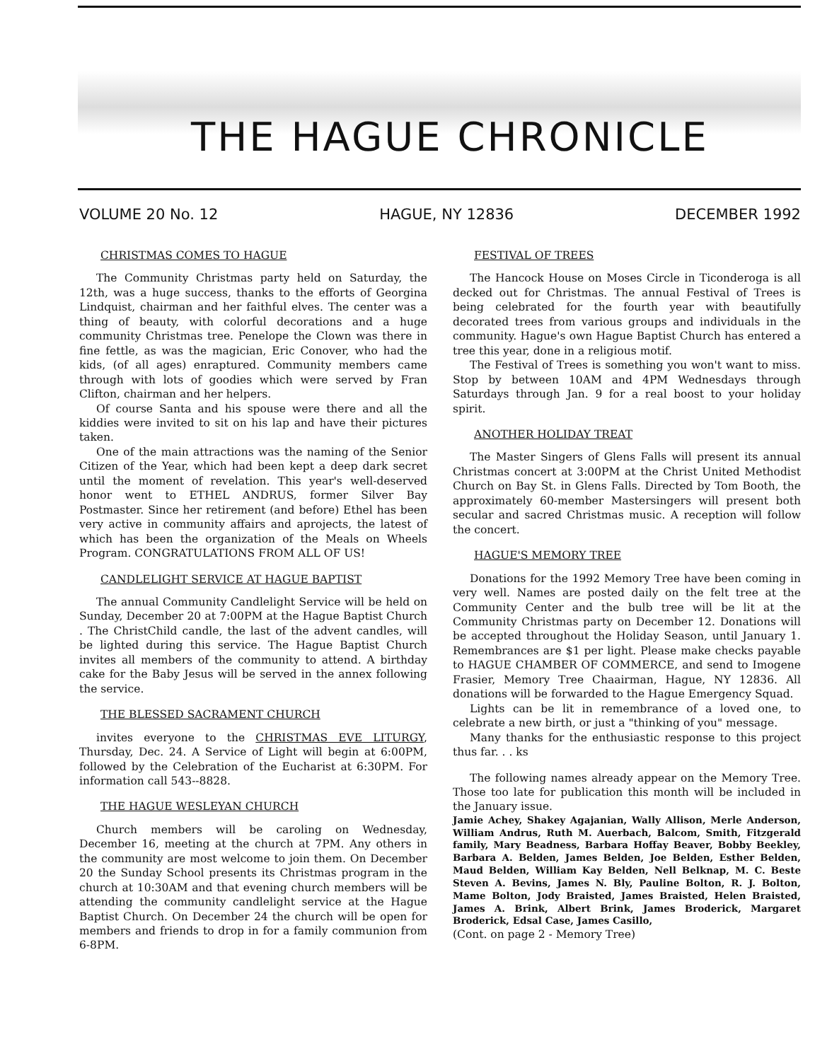THE HAGUE CHRONICLE
VOLUME 20 No. 12 HAGUE, NY 12836 DECEMBER 1992
CHRISTMAS COMES TO HAGUE
The Community Christmas party held on Saturday, the 12th, was a huge success, thanks to the efforts of Georgina Lindquist, chairman and her faithful elves. The center was a thing of beauty, with colorful decorations and a huge community Christmas tree. Penelope the Clown was there in fine fettle, as was the magician, Eric Conover, who had the kids, (of all ages) enraptured. Community members came through with lots of goodies which were served by Fran Clifton, chairman and her helpers.
Of course Santa and his spouse were there and all the kiddies were invited to sit on his lap and have their pictures taken.
One of the main attractions was the naming of the Senior Citizen of the Year, which had been kept a deep dark secret until the moment of revelation. This year's well-deserved honor went to ETHEL ANDRUS, former Silver Bay Postmaster. Since her retirement (and before) Ethel has been very active in community affairs and aprojects, the latest of which has been the organization of the Meals on Wheels Program. CONGRATULATIONS FROM ALL OF US!
CANDLELIGHT SERVICE AT HAGUE BAPTIST
The annual Community Candlelight Service will be held on Sunday, December 20 at 7:00PM at the Hague Baptist Church . The ChristChild candle, the last of the advent candles, will be lighted during this service. The Hague Baptist Church invites all members of the community to attend. A birthday cake for the Baby Jesus will be served in the annex following the service.
THE BLESSED SACRAMENT CHURCH
invites everyone to the CHRISTMAS EVE LITURGY, Thursday, Dec. 24. A Service of Light will begin at 6:00PM, followed by the Celebration of the Eucharist at 6:30PM. For information call 543--8828.
THE HAGUE WESLEYAN CHURCH
Church members will be caroling on Wednesday, December 16, meeting at the church at 7PM. Any others in the community are most welcome to join them. On December 20 the Sunday School presents its Christmas program in the church at 10:30AM and that evening church members will be attending the community candlelight service at the Hague Baptist Church. On December 24 the church will be open for members and friends to drop in for a family communion from 6-8PM.
FESTIVAL OF TREES
The Hancock House on Moses Circle in Ticonderoga is all decked out for Christmas. The annual Festival of Trees is being celebrated for the fourth year with beautifully decorated trees from various groups and individuals in the community. Hague's own Hague Baptist Church has entered a tree this year, done in a religious motif.
The Festival of Trees is something you won't want to miss. Stop by between 10AM and 4PM Wednesdays through Saturdays through Jan. 9 for a real boost to your holiday spirit.
ANOTHER HOLIDAY TREAT
The Master Singers of Glens Falls will present its annual Christmas concert at 3:00PM at the Christ United Methodist Church on Bay St. in Glens Falls. Directed by Tom Booth, the approximately 60-member Mastersingers will present both secular and sacred Christmas music. A reception will follow the concert.
HAGUE'S MEMORY TREE
Donations for the 1992 Memory Tree have been coming in very well. Names are posted daily on the felt tree at the Community Center and the bulb tree will be lit at the Community Christmas party on December 12. Donations will be accepted throughout the Holiday Season, until January 1. Remembrances are $1 per light. Please make checks payable to HAGUE CHAMBER OF COMMERCE, and send to Imogene Frasier, Memory Tree Chaairman, Hague, NY 12836. All donations will be forwarded to the Hague Emergency Squad.
Lights can be lit in remembrance of a loved one, to celebrate a new birth, or just a "thinking of you" message.
Many thanks for the enthusiastic response to this project thus far. . . ks
The following names already appear on the Memory Tree. Those too late for publication this month will be included in the January issue.
Jamie Achey, Shakey Agajanian, Wally Allison, Merle Anderson, William Andrus, Ruth M. Auerbach, Balcom, Smith, Fitzgerald family, Mary Beadness, Barbara Hoffay Beaver, Bobby Beekley, Barbara A. Belden, James Belden, Joe Belden, Esther Belden, Maud Belden, William Kay Belden, Nell Belknap, M. C. Beste Steven A. Bevins, James N. Bly, Pauline Bolton, R. J. Bolton, Mame Bolton, Jody Braisted, James Braisted, Helen Braisted, James A. Brink, Albert Brink, James Broderick, Margaret Broderick, Edsal Case, James Casillo,
(Cont. on page 2 - Memory Tree)